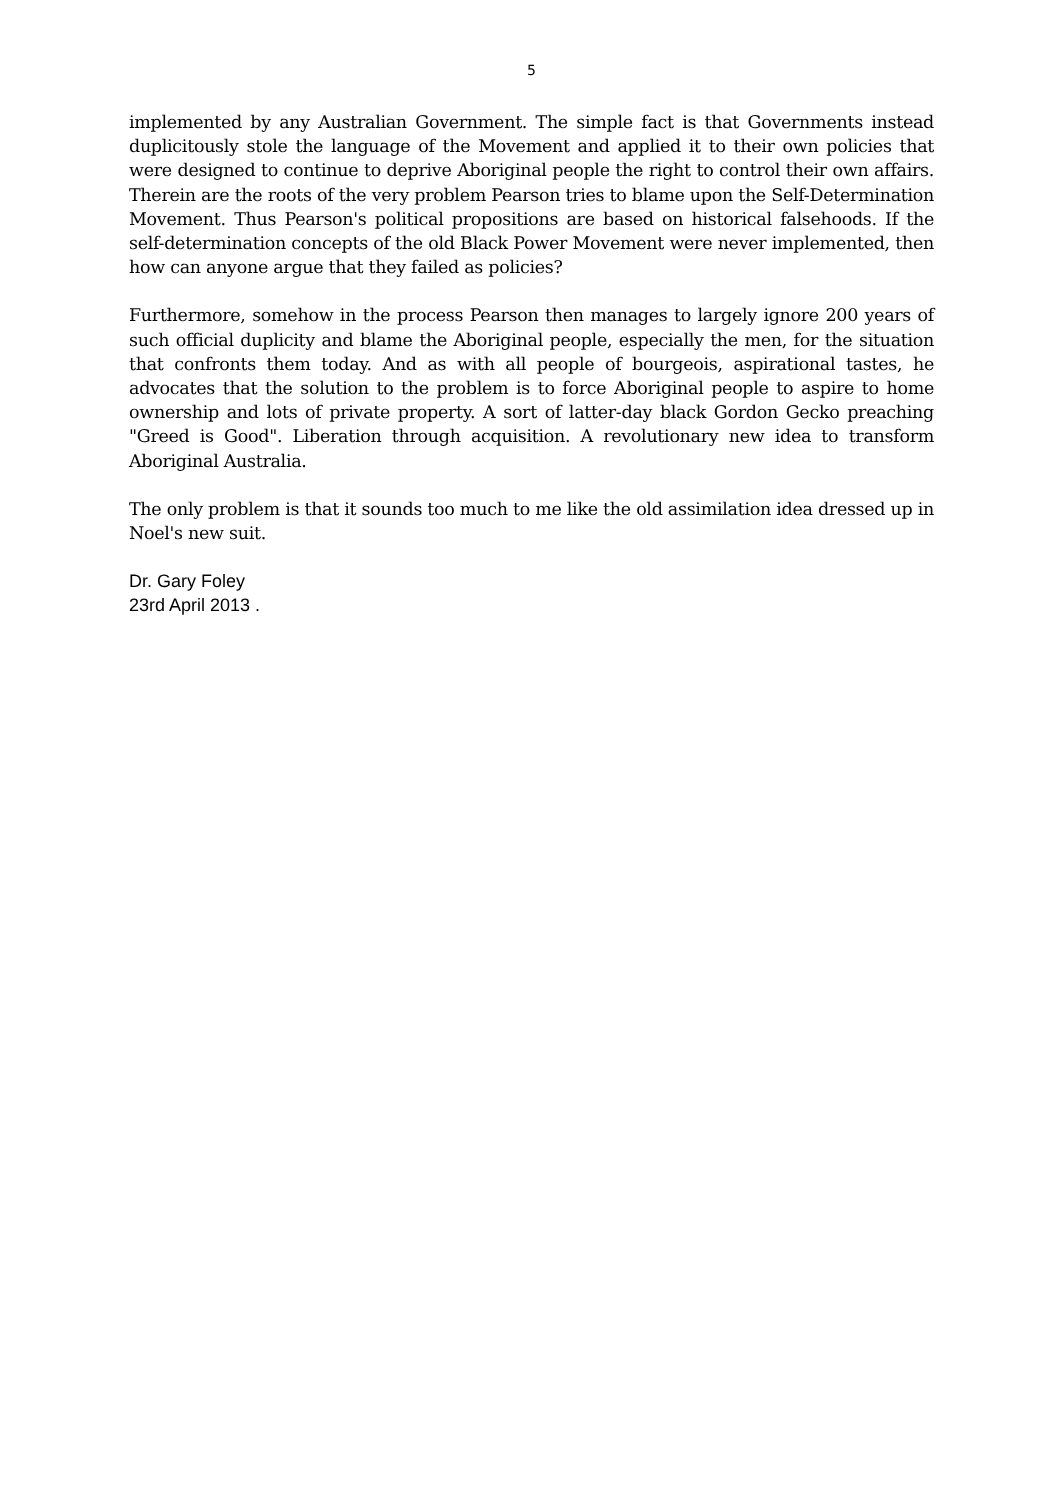5
implemented by any Australian Government. The simple fact is that Governments instead duplicitously stole the language of the Movement and applied it to their own policies that were designed to continue to deprive Aboriginal people the right to control their own affairs. Therein are the roots of the very problem Pearson tries to blame upon the Self-Determination Movement. Thus Pearson's political propositions are based on historical falsehoods. If the self-determination concepts of the old Black Power Movement were never implemented, then how can anyone argue that they failed as policies?
Furthermore, somehow in the process Pearson then manages to largely ignore 200 years of such official duplicity and blame the Aboriginal people, especially the men, for the situation that confronts them today. And as with all people of bourgeois, aspirational tastes, he advocates that the solution to the problem is to force Aboriginal people to aspire to home ownership and lots of private property. A sort of latter-day black Gordon Gecko preaching "Greed is Good". Liberation through acquisition. A revolutionary new idea to transform Aboriginal Australia.
The only problem is that it sounds too much to me like the old assimilation idea dressed up in Noel's new suit.
Dr. Gary Foley
23rd April 2013 .